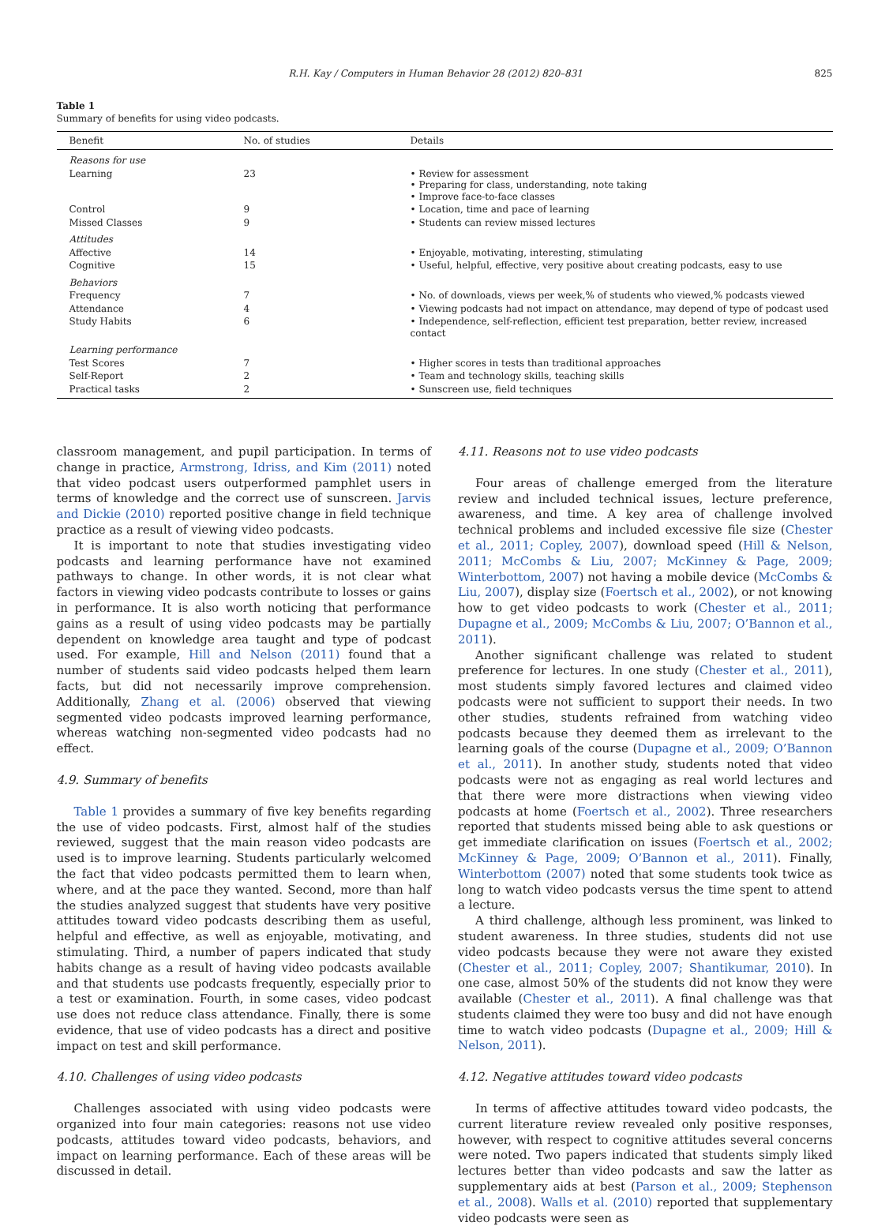R.H. Kay / Computers in Human Behavior 28 (2012) 820–831 825
Table 1
Summary of benefits for using video podcasts.
| Benefit | No. of studies | Details |
| --- | --- | --- |
| Reasons for use | | |
| Learning | 23 | • Review for assessment • Preparing for class, understanding, note taking • Improve face-to-face classes |
| Control | 9 | • Location, time and pace of learning |
| Missed Classes | 9 | • Students can review missed lectures |
| Attitudes | | |
| Affective | 14 | • Enjoyable, motivating, interesting, stimulating |
| Cognitive | 15 | • Useful, helpful, effective, very positive about creating podcasts, easy to use |
| Behaviors | | |
| Frequency | 7 | • No. of downloads, views per week,% of students who viewed,% podcasts viewed |
| Attendance | 4 | • Viewing podcasts had not impact on attendance, may depend of type of podcast used |
| Study Habits | 6 | • Independence, self-reflection, efficient test preparation, better review, increased contact |
| Learning performance | | |
| Test Scores | 7 | • Higher scores in tests than traditional approaches |
| Self-Report | 2 | • Team and technology skills, teaching skills |
| Practical tasks | 2 | • Sunscreen use, field techniques |
classroom management, and pupil participation. In terms of change in practice, Armstrong, Idriss, and Kim (2011) noted that video podcast users outperformed pamphlet users in terms of knowledge and the correct use of sunscreen. Jarvis and Dickie (2010) reported positive change in field technique practice as a result of viewing video podcasts.
It is important to note that studies investigating video podcasts and learning performance have not examined pathways to change. In other words, it is not clear what factors in viewing video podcasts contribute to losses or gains in performance. It is also worth noticing that performance gains as a result of using video podcasts may be partially dependent on knowledge area taught and type of podcast used. For example, Hill and Nelson (2011) found that a number of students said video podcasts helped them learn facts, but did not necessarily improve comprehension. Additionally, Zhang et al. (2006) observed that viewing segmented video podcasts improved learning performance, whereas watching non-segmented video podcasts had no effect.
4.9. Summary of benefits
Table 1 provides a summary of five key benefits regarding the use of video podcasts. First, almost half of the studies reviewed, suggest that the main reason video podcasts are used is to improve learning. Students particularly welcomed the fact that video podcasts permitted them to learn when, where, and at the pace they wanted. Second, more than half the studies analyzed suggest that students have very positive attitudes toward video podcasts describing them as useful, helpful and effective, as well as enjoyable, motivating, and stimulating. Third, a number of papers indicated that study habits change as a result of having video podcasts available and that students use podcasts frequently, especially prior to a test or examination. Fourth, in some cases, video podcast use does not reduce class attendance. Finally, there is some evidence, that use of video podcasts has a direct and positive impact on test and skill performance.
4.10. Challenges of using video podcasts
Challenges associated with using video podcasts were organized into four main categories: reasons not use video podcasts, attitudes toward video podcasts, behaviors, and impact on learning performance. Each of these areas will be discussed in detail.
4.11. Reasons not to use video podcasts
Four areas of challenge emerged from the literature review and included technical issues, lecture preference, awareness, and time. A key area of challenge involved technical problems and included excessive file size (Chester et al., 2011; Copley, 2007), download speed (Hill & Nelson, 2011; McCombs & Liu, 2007; McKinney & Page, 2009; Winterbottom, 2007) not having a mobile device (McCombs & Liu, 2007), display size (Foertsch et al., 2002), or not knowing how to get video podcasts to work (Chester et al., 2011; Dupagne et al., 2009; McCombs & Liu, 2007; O’Bannon et al., 2011).
Another significant challenge was related to student preference for lectures. In one study (Chester et al., 2011), most students simply favored lectures and claimed video podcasts were not sufficient to support their needs. In two other studies, students refrained from watching video podcasts because they deemed them as irrelevant to the learning goals of the course (Dupagne et al., 2009; O’Bannon et al., 2011). In another study, students noted that video podcasts were not as engaging as real world lectures and that there were more distractions when viewing video podcasts at home (Foertsch et al., 2002). Three researchers reported that students missed being able to ask questions or get immediate clarification on issues (Foertsch et al., 2002; McKinney & Page, 2009; O’Bannon et al., 2011). Finally, Winterbottom (2007) noted that some students took twice as long to watch video podcasts versus the time spent to attend a lecture.
A third challenge, although less prominent, was linked to student awareness. In three studies, students did not use video podcasts because they were not aware they existed (Chester et al., 2011; Copley, 2007; Shantikumar, 2010). In one case, almost 50% of the students did not know they were available (Chester et al., 2011). A final challenge was that students claimed they were too busy and did not have enough time to watch video podcasts (Dupagne et al., 2009; Hill & Nelson, 2011).
4.12. Negative attitudes toward video podcasts
In terms of affective attitudes toward video podcasts, the current literature review revealed only positive responses, however, with respect to cognitive attitudes several concerns were noted. Two papers indicated that students simply liked lectures better than video podcasts and saw the latter as supplementary aids at best (Parson et al., 2009; Stephenson et al., 2008). Walls et al. (2010) reported that supplementary video podcasts were seen as